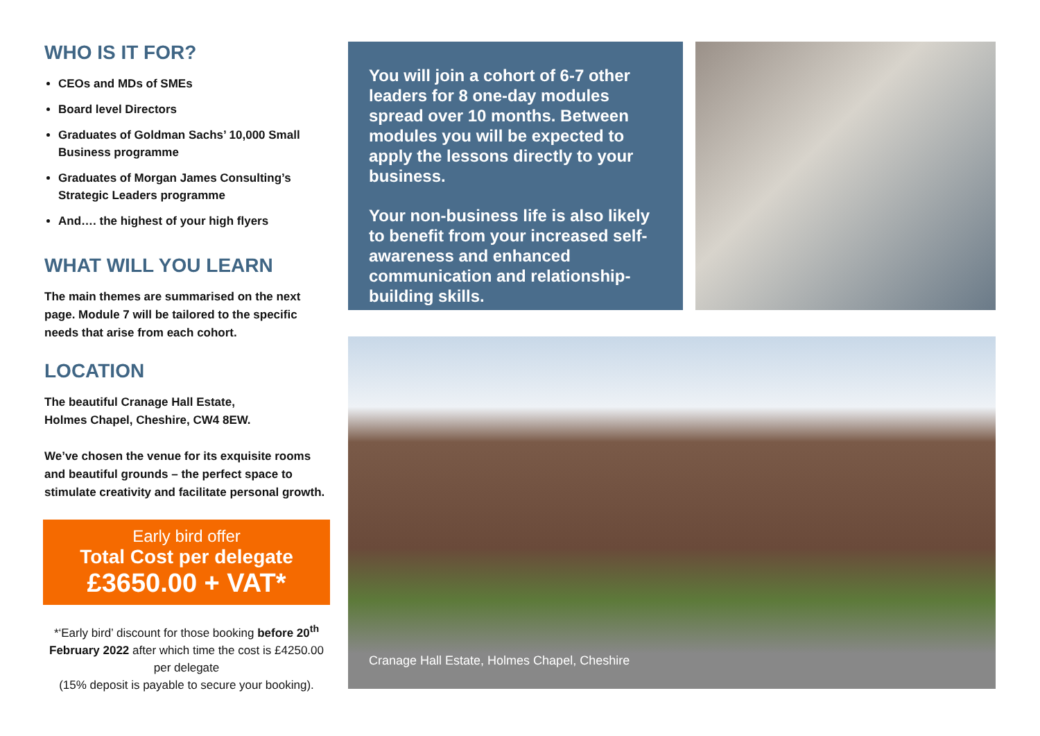WHO IS IT FOR?
CEOs and MDs of SMEs
Board level Directors
Graduates of Goldman Sachs’ 10,000 Small Business programme
Graduates of Morgan James Consulting’s Strategic Leaders programme
And…. the highest of your high flyers
WHAT WILL YOU LEARN
The main themes are summarised on the next page. Module 7 will be tailored to the specific needs that arise from each cohort.
LOCATION
The beautiful Cranage Hall Estate,
Holmes Chapel, Cheshire, CW4 8EW.
We’ve chosen the venue for its exquisite rooms and beautiful grounds – the perfect space to stimulate creativity and facilitate personal growth.
Early bird offer
Total Cost per delegate
£3650.00 + VAT*
*‘Early bird’ discount for those booking before 20<sup>th</sup> February 2022 after which time the cost is £4250.00 per delegate
(15% deposit is payable to secure your booking).
You will join a cohort of 6-7 other leaders for 8 one-day modules spread over 10 months. Between modules you will be expected to apply the lessons directly to your business.
Your non-business life is also likely to benefit from your increased self-awareness and enhanced communication and relationship-building skills.
Cranage Hall Estate, Holmes Chapel, Cheshire